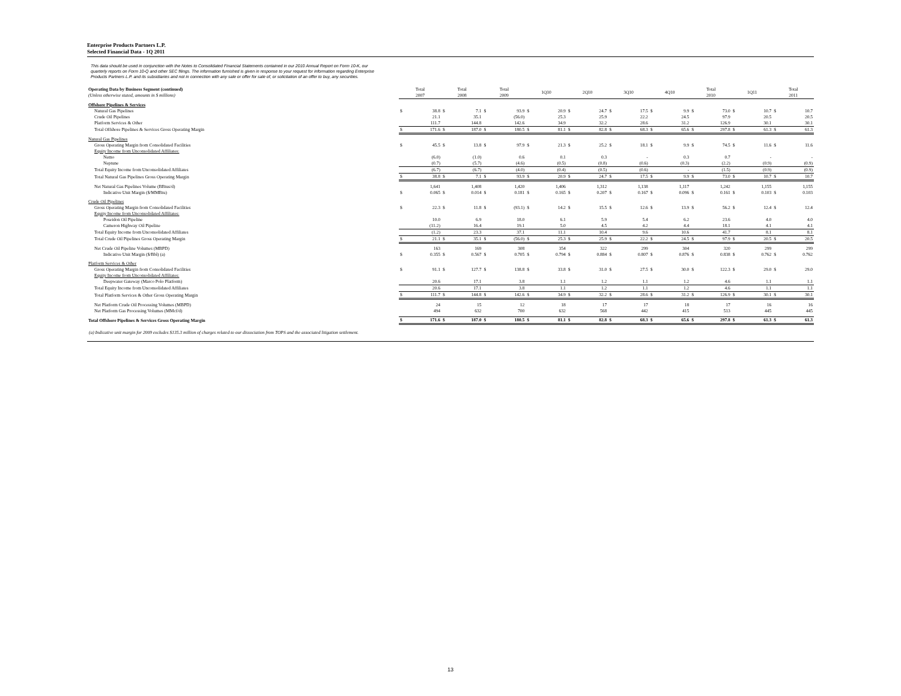Enterprise Products Partners L.P.
Selected Financial Data - 1Q 2011
This data should be used in conjunction with the Notes to Consolidated Financial Statements contained in our 2010 Annual Report on Form 10-K, our
quarterly reports on Form 10-Q and other SEC filings. The information furnished is given in response to your request for information regarding Enterprise
Products Partners L.P. and its subsidiaries and not in connection with any sale or offer for sale of, or solicitation of an offer to buy, any securities.
| Operating Data by Business Segment (continued) (Unless otherwise stated, amounts in $ millions) | Total 2007 | | Total 2008 | | Total 2009 | | 1Q10 | | 2Q10 | | 3Q10 | | 4Q10 | | Total 2010 | | 1Q11 | | Total 2011 | |
| Offshore Pipelines & Services | | | | | | | | | | | | | | | | | | | | |
| Natural Gas Pipelines | $ | 38.8 | $ | 7.1 | $ | 93.9 | $ | 20.9 | $ | 24.7 | $ | 17.5 | $ | 9.9 | $ | 73.0 | $ | 10.7 | $ | 10.7 |
| Crude Oil Pipelines | | 21.1 | | 35.1 | | (56.0) | | 25.3 | | 25.9 | | 22.2 | | 24.5 | | 97.9 | | 20.5 | | 20.5 |
| Platform Services & Other | | 111.7 | | 144.8 | | 142.6 | | 34.9 | | 32.2 | | 28.6 | | 31.2 | | 126.9 | | 30.1 | | 30.1 |
| Total Offshore Pipelines & Services Gross Operating Margin | $ | 171.6 | $ | 187.0 | $ | 180.5 | $ | 81.1 | $ | 82.8 | $ | 68.3 | $ | 65.6 | $ | 297.8 | $ | 61.3 | $ | 61.3 |
| Natural Gas Pipelines | | | | | | | | | | | | | | | | | | | | |
| Gross Operating Margin from Consolidated Facilities | $ | 45.5 | $ | 13.8 | $ | 97.9 | $ | 21.3 | $ | 25.2 | $ | 18.1 | $ | 9.9 | $ | 74.5 | $ | 11.6 | $ | 11.6 |
| Equity Income from Unconsolidated Affiliates: | | | | | | | | | | | | | | | | | | | | |
| Nemo | | (6.0) | | (1.0) | | 0.6 | | 0.1 | | 0.3 | | - | | 0.3 | | 0.7 | | - | | - |
| Neptune | | (0.7) | | (5.7) | | (4.6) | | (0.5) | | (0.8) | | (0.6) | | (0.3) | | (2.2) | | (0.9) | | (0.9) |
| Total Equity Income from Unconsolidated Affiliates | | (6.7) | | (6.7) | | (4.0) | | (0.4) | | (0.5) | | (0.6) | | - | | (1.5) | | (0.9) | | (0.9) |
| Total Natural Gas Pipelines Gross Operating Margin | $ | 38.8 | $ | 7.1 | $ | 93.9 | $ | 20.9 | $ | 24.7 | $ | 17.5 | $ | 9.9 | $ | 73.0 | $ | 10.7 | $ | 10.7 |
| Net Natural Gas Pipelines Volume (BBtus/d) | | 1,641 | | 1,408 | | 1,420 | | 1,406 | | 1,312 | | 1,138 | | 1,117 | | 1,242 | | 1,155 | | 1,155 |
| Indicative Unit Margin ($/MMBtu) | $ | 0.065 | $ | 0.014 | $ | 0.181 | $ | 0.165 | $ | 0.207 | $ | 0.167 | $ | 0.096 | $ | 0.161 | $ | 0.103 | $ | 0.103 |
| Crude Oil Pipelines | | | | | | | | | | | | | | | | | | | | |
| Gross Operating Margin from Consolidated Facilities | $ | 22.3 | $ | 11.8 | $ | (93.1) | $ | 14.2 | $ | 15.5 | $ | 12.6 | $ | 13.9 | $ | 56.2 | $ | 12.4 | $ | 12.4 |
| Equity Income from Unconsolidated Affiliates: | | | | | | | | | | | | | | | | | | | | |
| Poseidon Oil Pipeline | | 10.0 | | 6.9 | | 18.0 | | 6.1 | | 5.9 | | 5.4 | | 6.2 | | 23.6 | | 4.0 | | 4.0 |
| Cameron Highway Oil Pipeline | | (11.2) | | 16.4 | | 19.1 | | 5.0 | | 4.5 | | 4.2 | | 4.4 | | 18.1 | | 4.1 | | 4.1 |
| Total Equity Income from Unconsolidated Affiliates | | (1.2) | | 23.3 | | 37.1 | | 11.1 | | 10.4 | | 9.6 | | 10.6 | | 41.7 | | 8.1 | | 8.1 |
| Total Crude Oil Pipelines Gross Operating Margin | $ | 21.1 | $ | 35.1 | $ | (56.0) | $ | 25.3 | $ | 25.9 | $ | 22.2 | $ | 24.5 | $ | 97.9 | $ | 20.5 | $ | 20.5 |
| Net Crude Oil Pipeline Volumes (MBPD) | | 163 | | 169 | | 308 | | 354 | | 322 | | 299 | | 304 | | 320 | | 299 | | 299 |
| Indicative Unit Margin ($/Bbl) (a) | $ | 0.355 | $ | 0.567 | $ | 0.705 | $ | 0.794 | $ | 0.884 | $ | 0.807 | $ | 0.876 | $ | 0.838 | $ | 0.762 | $ | 0.762 |
| Platform Services & Other | | | | | | | | | | | | | | | | | | | | |
| Gross Operating Margin from Consolidated Facilities | $ | 91.1 | $ | 127.7 | $ | 138.8 | $ | 33.8 | $ | 31.0 | $ | 27.5 | $ | 30.0 | $ | 122.3 | $ | 29.0 | $ | 29.0 |
| Equity Income from Unconsolidated Affiliates: | | | | | | | | | | | | | | | | | | | | |
| Deepwater Gateway (Marco Polo Platform) | | 20.6 | | 17.1 | | 3.8 | | 1.1 | | 1.2 | | 1.1 | | 1.2 | | 4.6 | | 1.1 | | 1.1 |
| Total Equity Income from Unconsolidated Affiliates | | 20.6 | | 17.1 | | 3.8 | | 1.1 | | 1.2 | | 1.1 | | 1.2 | | 4.6 | | 1.1 | | 1.1 |
| Total Platform Services & Other Gross Operating Margin | $ | 111.7 | $ | 144.8 | $ | 142.6 | $ | 34.9 | $ | 32.2 | $ | 28.6 | $ | 31.2 | $ | 126.9 | $ | 30.1 | $ | 30.1 |
| Net Platform Crude Oil Processing Volumes (MBPD) | | 24 | | 15 | | 12 | | 18 | | 17 | | 17 | | 18 | | 17 | | 16 | | 16 |
| Net Platform Gas Processing Volumes (MMcf/d) | | 494 | | 632 | | 700 | | 632 | | 568 | | 442 | | 415 | | 513 | | 445 | | 445 |
| Total Offshore Pipelines & Services Gross Operating Margin | $ | 171.6 | $ | 187.0 | $ | 180.5 | $ | 81.1 | $ | 82.8 | $ | 68.3 | $ | 65.6 | $ | 297.8 | $ | 61.3 | $ | 61.3 |
(a) Indicative unit margin for 2009 excludes $135.3 million of charges related to our dissociation from TOPS and the associated litigation settlement.
13